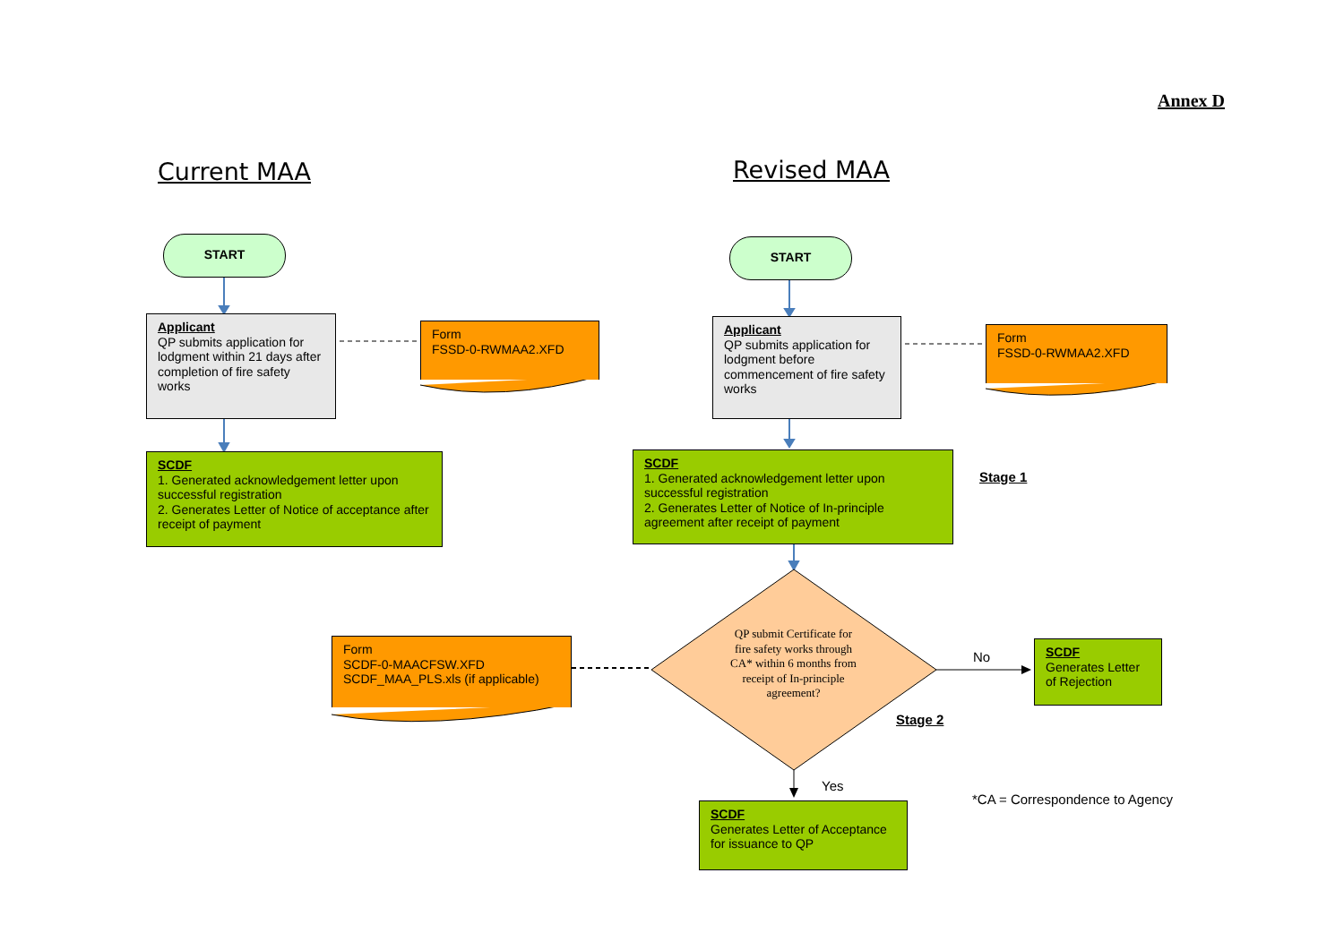Annex D
Current MAA Revised MAA
START START
Applicant
QP submits application for lodgment within 21 days after completion of fire safety works
Form
FSSD-0-RWMAA2.XFD
SCDF
1. Generated acknowledgement letter upon successful registration
2. Generates Letter of Notice of acceptance after receipt of payment
Applicant
QP submits application for lodgment before commencement of fire safety works
Form
FSSD-0-RWMAA2.XFD
SCDF
1. Generated acknowledgement letter upon successful registration
2. Generates Letter of Notice of In-principle agreement after receipt of payment
Stage 1
Form
SCDF-0-MAACFSW.XFD
SCDF_MAA_PLS.xls (if applicable)
QP submit Certificate for fire safety works through CA* within 6 months from receipt of In-principle agreement?
No
SCDF
Generates Letter of Rejection
Stage 2
Yes
*CA = Correspondence to Agency
SCDF
Generates Letter of Acceptance for issuance to QP